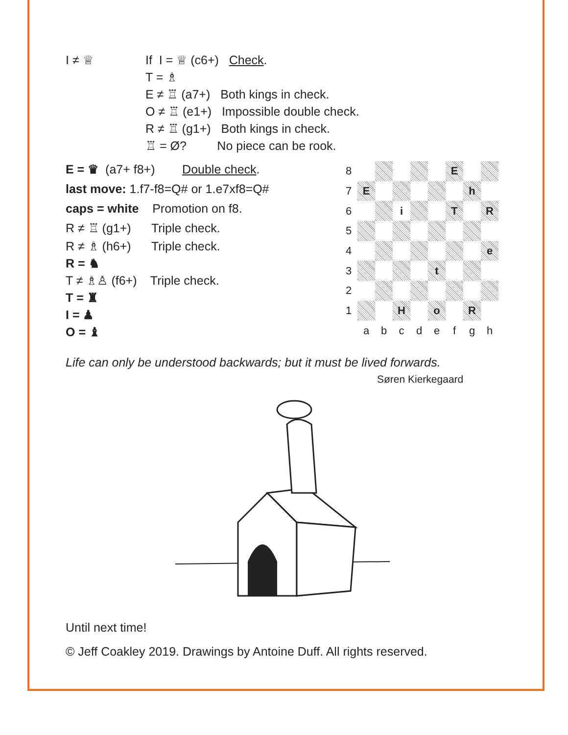I ≠ ♕ If I = ♕ (c6+) Check.
T = ♗
E ≠ ♖ (a7+) Both kings in check.
O ≠ ♖ (e1+) Impossible double check.
R ≠ ♖ (g1+) Both kings in check.
♖ = Ø? No piece can be rook.
E = ♛ (a7+ f8+) Double check.
last move: 1.f7-f8=Q# or 1.e7xf8=Q#
caps = white Promotion on f8.
R ≠ ♖ (g1+) Triple check.
R ≠ ♗ (h6+) Triple check.
R = ♞
T ≠ ♗♙ (f6+) Triple check.
T = ♜
I = ♟
O = ♝
| 8 | | | | | | E | | |
| 7 | E | | | | | | h | |
| 6 | | | i | | | T | | R |
| 5 | | | | | | | | |
| 4 | | | | | | | | e |
| 3 | | | | | t | | | |
| 2 | | | | | | | | |
| 1 | | | H | | o | | R | |
| | a | b | c | d | e | f | g | h |
Life can only be understood backwards; but it must be lived forwards.
Søren Kierkegaard
Until next time!
© Jeff Coakley 2019. Drawings by Antoine Duff. All rights reserved.